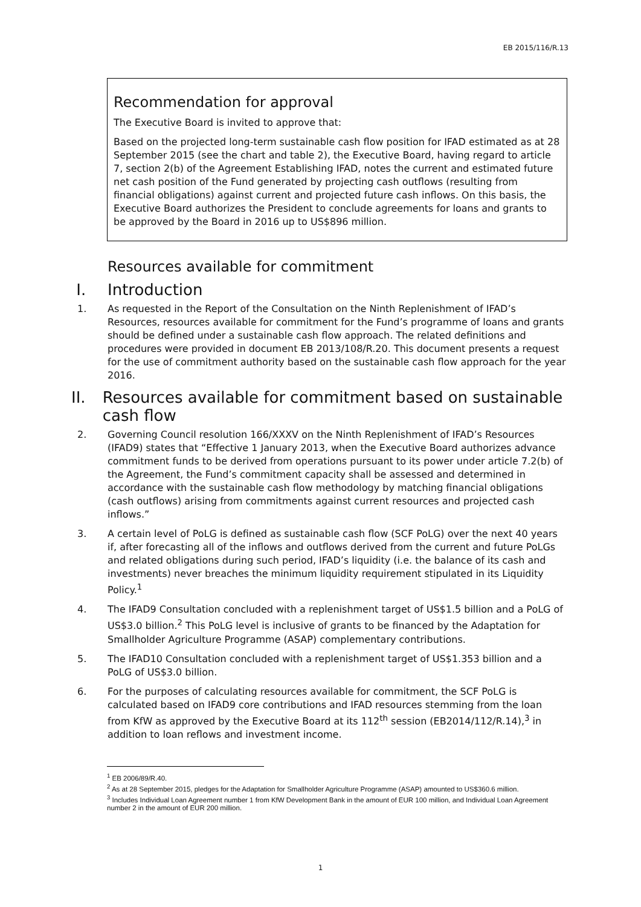EB 2015/116/R.13
Recommendation for approval
The Executive Board is invited to approve that:
Based on the projected long-term sustainable cash flow position for IFAD estimated as at 28 September 2015 (see the chart and table 2), the Executive Board, having regard to article 7, section 2(b) of the Agreement Establishing IFAD, notes the current and estimated future net cash position of the Fund generated by projecting cash outflows (resulting from financial obligations) against current and projected future cash inflows. On this basis, the Executive Board authorizes the President to conclude agreements for loans and grants to be approved by the Board in 2016 up to US$896 million.
Resources available for commitment
I. Introduction
1. As requested in the Report of the Consultation on the Ninth Replenishment of IFAD’s Resources, resources available for commitment for the Fund’s programme of loans and grants should be defined under a sustainable cash flow approach. The related definitions and procedures were provided in document EB 2013/108/R.20. This document presents a request for the use of commitment authority based on the sustainable cash flow approach for the year 2016.
II. Resources available for commitment based on sustainable cash flow
2. Governing Council resolution 166/XXXV on the Ninth Replenishment of IFAD’s Resources (IFAD9) states that “Effective 1 January 2013, when the Executive Board authorizes advance commitment funds to be derived from operations pursuant to its power under article 7.2(b) of the Agreement, the Fund’s commitment capacity shall be assessed and determined in accordance with the sustainable cash flow methodology by matching financial obligations (cash outflows) arising from commitments against current resources and projected cash inflows.”
3. A certain level of PoLG is defined as sustainable cash flow (SCF PoLG) over the next 40 years if, after forecasting all of the inflows and outflows derived from the current and future PoLGs and related obligations during such period, IFAD’s liquidity (i.e. the balance of its cash and investments) never breaches the minimum liquidity requirement stipulated in its Liquidity Policy.<sup>1</sup>
4. The IFAD9 Consultation concluded with a replenishment target of US$1.5 billion and a PoLG of US$3.0 billion.<sup>2</sup> This PoLG level is inclusive of grants to be financed by the Adaptation for Smallholder Agriculture Programme (ASAP) complementary contributions.
5. The IFAD10 Consultation concluded with a replenishment target of US$1.353 billion and a PoLG of US$3.0 billion.
6. For the purposes of calculating resources available for commitment, the SCF PoLG is calculated based on IFAD9 core contributions and IFAD resources stemming from the loan from KfW as approved by the Executive Board at its 112<sup>th</sup> session (EB2014/112/R.14),<sup>3</sup> in addition to loan reflows and investment income.
<sup>1</sup> EB 2006/89/R.40.
<sup>2</sup> As at 28 September 2015, pledges for the Adaptation for Smallholder Agriculture Programme (ASAP) amounted to US$360.6 million.
<sup>3</sup> Includes Individual Loan Agreement number 1 from KfW Development Bank in the amount of EUR 100 million, and Individual Loan Agreement number 2 in the amount of EUR 200 million.
1